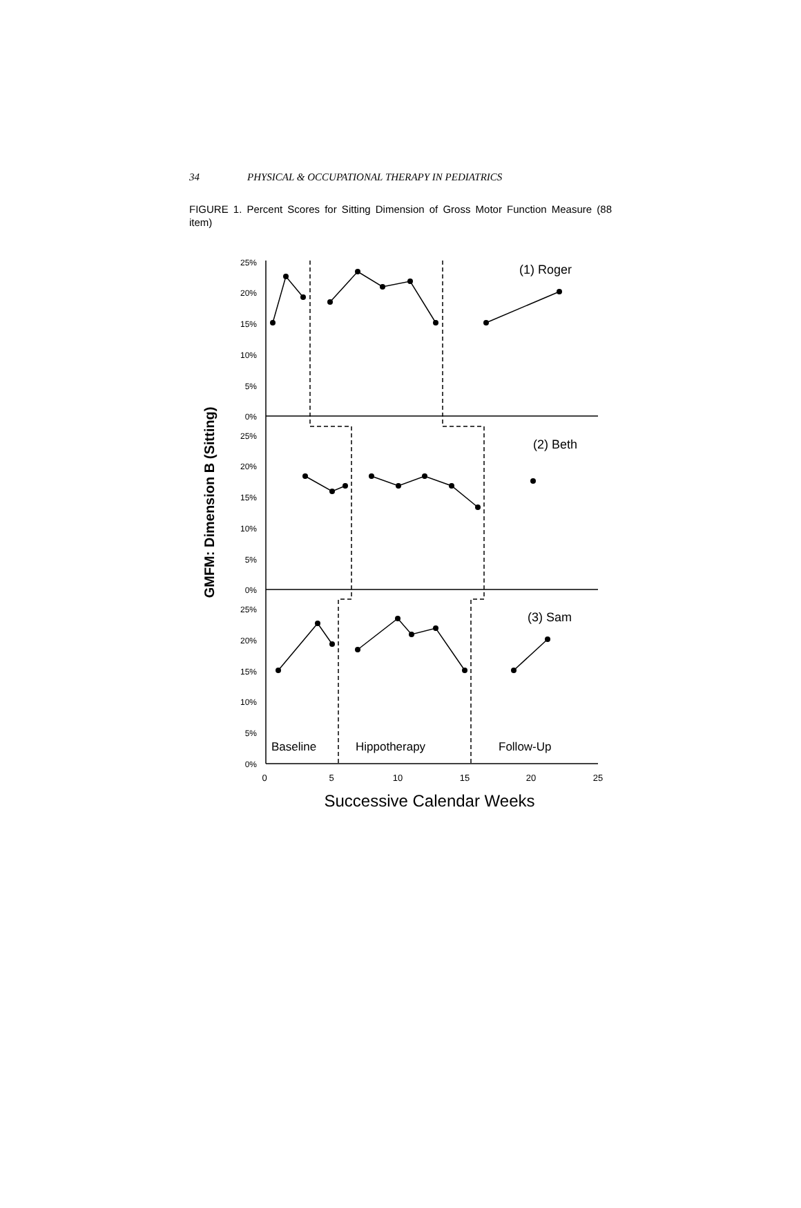34 PHYSICAL & OCCUPATIONAL THERAPY IN PEDIATRICS
FIGURE 1. Percent Scores for Sitting Dimension of Gross Motor Function Measure (88 item)
GMFM: Dimension B (Sitting)
25%
20%
15%
10%
5%
0%
25%
20%
15%
10%
5%
0%
25%
20%
15%
10%
5%
0%
0
5
10
15
20
25
(1) Roger
(2) Beth
(3) Sam
Baseline
Hippotherapy
Follow-Up
Successive Calendar Weeks